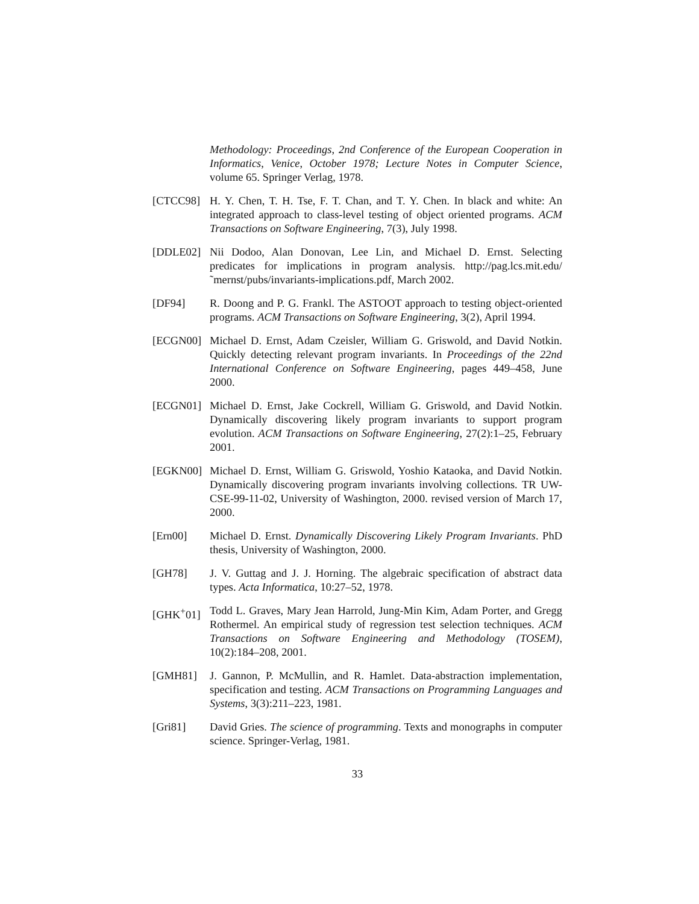Methodology: Proceedings, 2nd Conference of the European Cooperation in Informatics, Venice, October 1978; Lecture Notes in Computer Science, volume 65. Springer Verlag, 1978.
[CTCC98] H. Y. Chen, T. H. Tse, F. T. Chan, and T. Y. Chen. In black and white: An integrated approach to class-level testing of object oriented programs. ACM Transactions on Software Engineering, 7(3), July 1998.
[DDLE02] Nii Dodoo, Alan Donovan, Lee Lin, and Michael D. Ernst. Selecting predicates for implications in program analysis. http://pag.lcs.mit.edu/˜mernst/pubs/invariants-implications.pdf, March 2002.
[DF94] R. Doong and P. G. Frankl. The ASTOOT approach to testing object-oriented programs. ACM Transactions on Software Engineering, 3(2), April 1994.
[ECGN00] Michael D. Ernst, Adam Czeisler, William G. Griswold, and David Notkin. Quickly detecting relevant program invariants. In Proceedings of the 22nd International Conference on Software Engineering, pages 449–458, June 2000.
[ECGN01] Michael D. Ernst, Jake Cockrell, William G. Griswold, and David Notkin. Dynamically discovering likely program invariants to support program evolution. ACM Transactions on Software Engineering, 27(2):1–25, February 2001.
[EGKN00] Michael D. Ernst, William G. Griswold, Yoshio Kataoka, and David Notkin. Dynamically discovering program invariants involving collections. TR UW-CSE-99-11-02, University of Washington, 2000. revised version of March 17, 2000.
[Ern00] Michael D. Ernst. Dynamically Discovering Likely Program Invariants. PhD thesis, University of Washington, 2000.
[GH78] J. V. Guttag and J. J. Horning. The algebraic specification of abstract data types. Acta Informatica, 10:27–52, 1978.
[GHK<sup>+</sup>01] Todd L. Graves, Mary Jean Harrold, Jung-Min Kim, Adam Porter, and Gregg Rothermel. An empirical study of regression test selection techniques. ACM Transactions on Software Engineering and Methodology (TOSEM), 10(2):184–208, 2001.
[GMH81] J. Gannon, P. McMullin, and R. Hamlet. Data-abstraction implementation, specification and testing. ACM Transactions on Programming Languages and Systems, 3(3):211–223, 1981.
[Gri81] David Gries. The science of programming. Texts and monographs in computer science. Springer-Verlag, 1981.
33